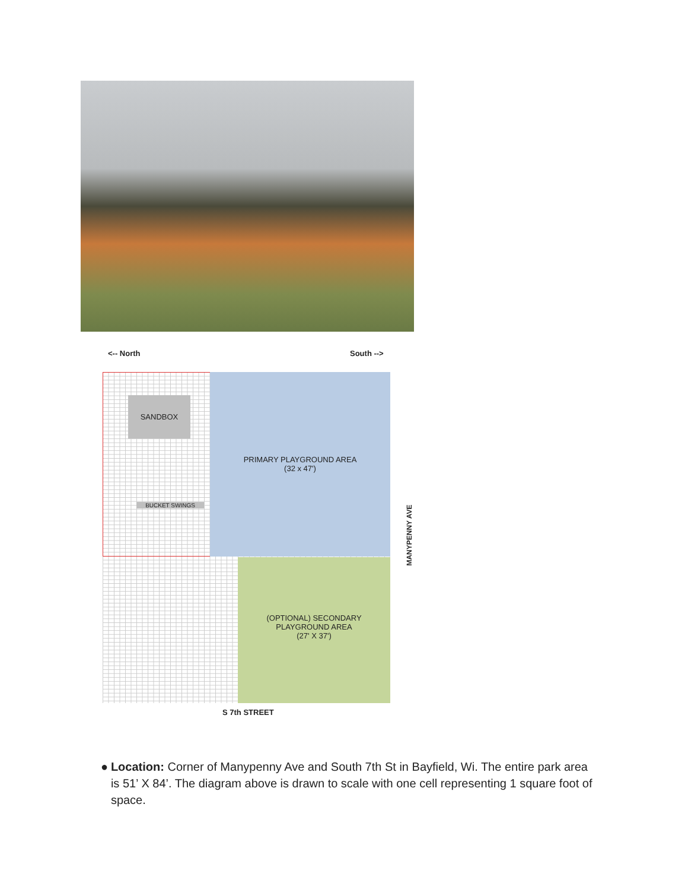<-- North South -->
PRIMARY PLAYGROUND AREA
(32 x 47')
SANDBOX
BUCKET SWINGS
(OPTIONAL) SECONDARY
PLAYGROUND AREA
(27' X 37')
S 7th STREET
MANYPENNY AVE
● Location: Corner of Manypenny Ave and South 7th St in Bayfield, Wi. The entire park area is 51’ X 84’. The diagram above is drawn to scale with one cell representing 1 square foot of space.